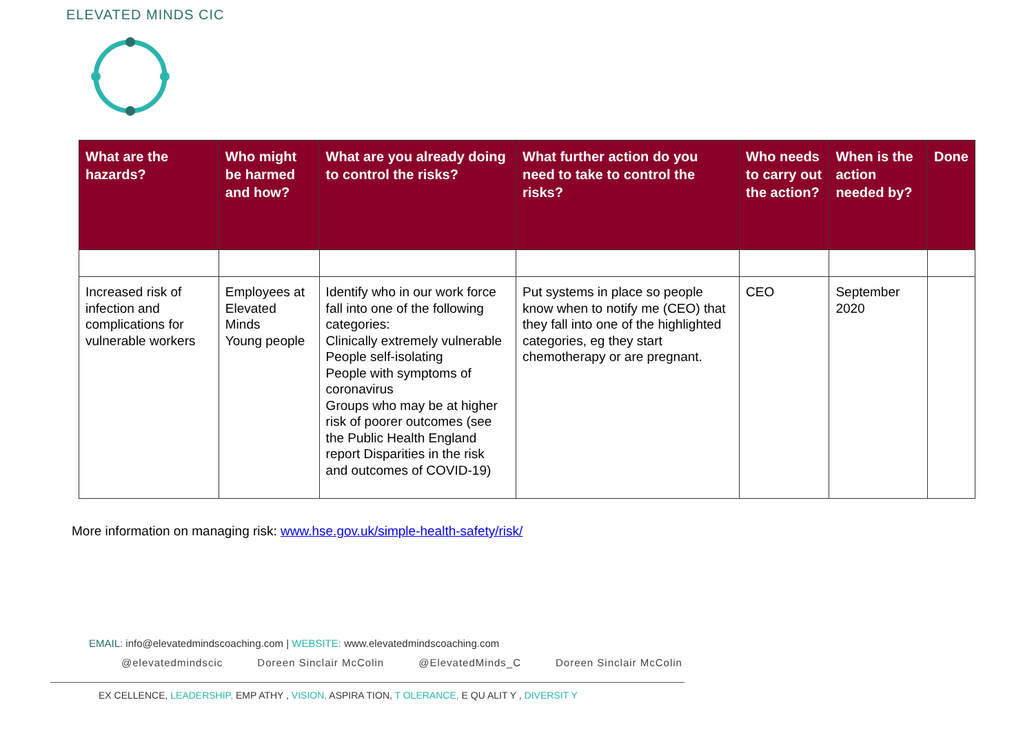ELEVATED MINDS CIC
| What are the hazards? | Who might be harmed and how? | What are you already doing to control the risks? | What further action do you need to take to control the risks? | Who needs to carry out the action? | When is the action needed by? | Done |
| --- | --- | --- | --- | --- | --- | --- |
| Increased risk of infection and complications for vulnerable workers | Employees at Elevated Minds Young people | Identify who in our work force fall into one of the following categories: Clinically extremely vulnerable People self-isolating People with symptoms of coronavirus Groups who may be at higher risk of poorer outcomes (see the Public Health England report Disparities in the risk and outcomes of COVID-19) | Put systems in place so people know when to notify me (CEO) that they fall into one of the highlighted categories, eg they start chemotherapy or are pregnant. | CEO | September 2020 | |
More information on managing risk: www.hse.gov.uk/simple-health-safety/risk/
EMAIL: info@elevatedmindscoaching.com | WEBSITE: www.elevatedmindscoaching.com
@elevatedmindscic Doreen Sinclair McColin @ElevatedMinds_C Doreen Sinclair McColin
EX CELLENCE, LEADERSHIP, EMP ATHY , VISION, ASPIRA TION, T OLERANCE, E QU ALIT Y , DIVERSIT Y